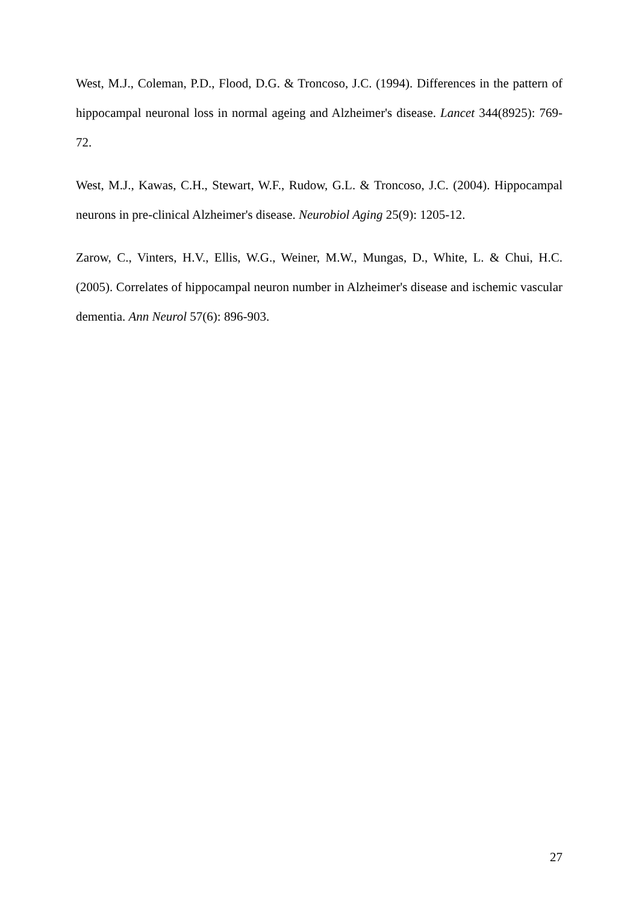West, M.J., Coleman, P.D., Flood, D.G. & Troncoso, J.C. (1994). Differences in the pattern of hippocampal neuronal loss in normal ageing and Alzheimer's disease. Lancet 344(8925): 769-72.
West, M.J., Kawas, C.H., Stewart, W.F., Rudow, G.L. & Troncoso, J.C. (2004). Hippocampal neurons in pre-clinical Alzheimer's disease. Neurobiol Aging 25(9): 1205-12.
Zarow, C., Vinters, H.V., Ellis, W.G., Weiner, M.W., Mungas, D., White, L. & Chui, H.C. (2005). Correlates of hippocampal neuron number in Alzheimer's disease and ischemic vascular dementia. Ann Neurol 57(6): 896-903.
27